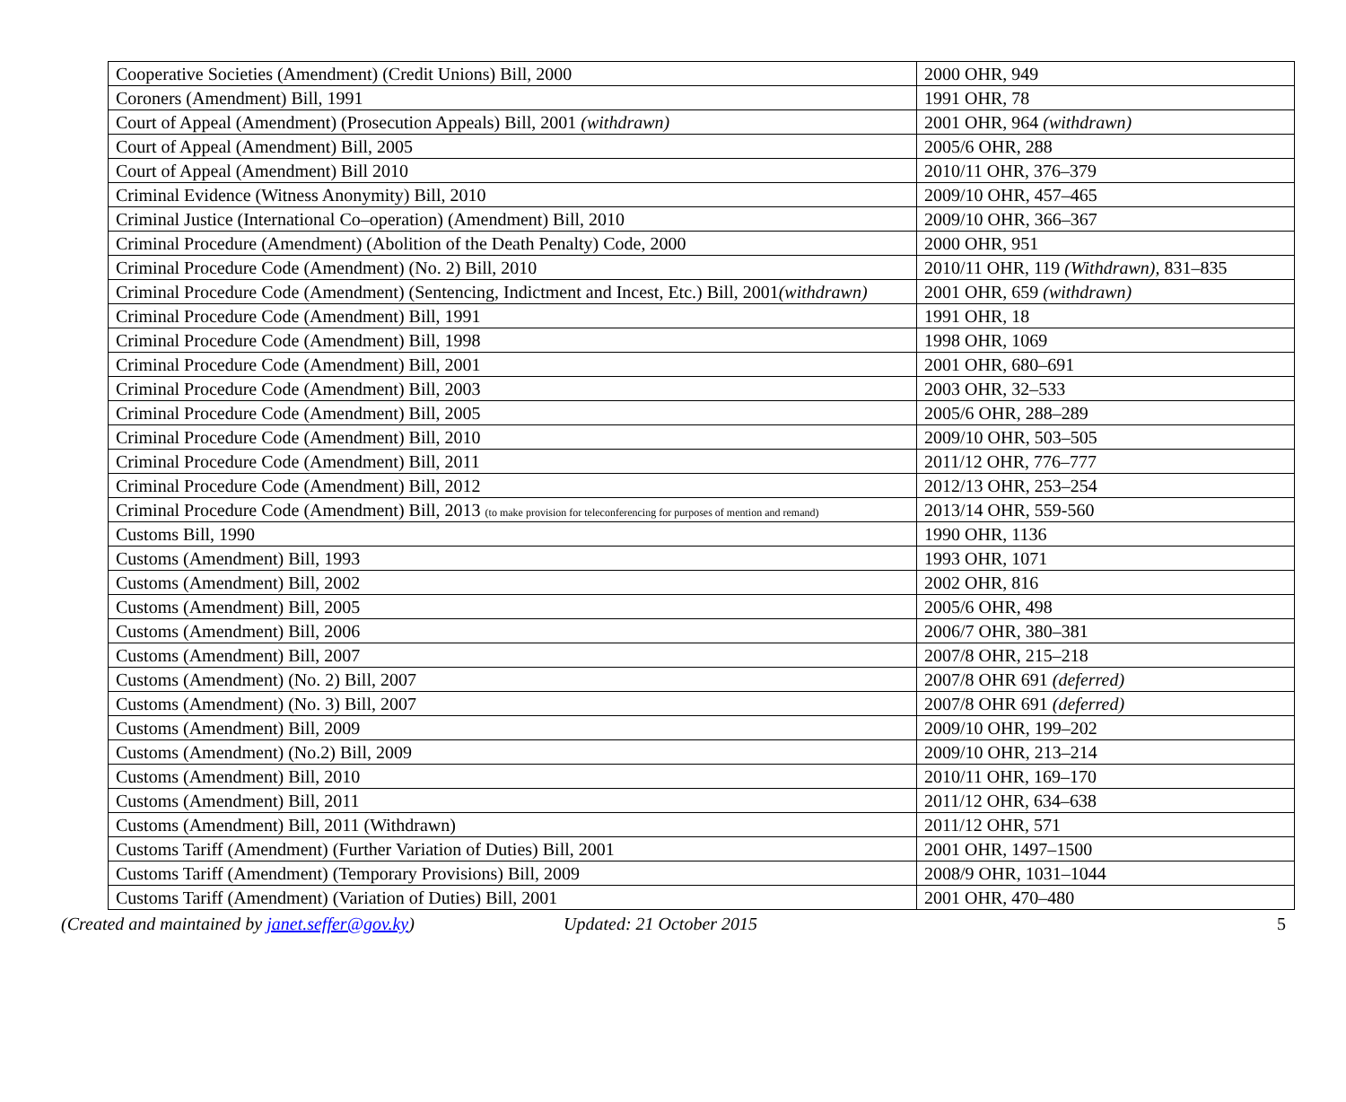| Cooperative Societies (Amendment) (Credit Unions) Bill, 2000 | 2000 OHR, 949 |
| Coroners (Amendment) Bill, 1991 | 1991 OHR, 78 |
| Court of Appeal (Amendment) (Prosecution Appeals) Bill, 2001 (withdrawn) | 2001 OHR, 964 (withdrawn) |
| Court of Appeal (Amendment) Bill, 2005 | 2005/6 OHR, 288 |
| Court of Appeal (Amendment) Bill 2010 | 2010/11 OHR, 376–379 |
| Criminal Evidence (Witness Anonymity) Bill, 2010 | 2009/10 OHR, 457–465 |
| Criminal Justice (International Co–operation) (Amendment) Bill, 2010 | 2009/10 OHR, 366–367 |
| Criminal Procedure (Amendment) (Abolition of the Death Penalty) Code, 2000 | 2000 OHR, 951 |
| Criminal Procedure Code (Amendment) (No. 2) Bill, 2010 | 2010/11 OHR, 119 (Withdrawn), 831–835 |
| Criminal Procedure Code (Amendment) (Sentencing, Indictment and Incest, Etc.) Bill, 2001 (withdrawn) | 2001 OHR, 659 (withdrawn) |
| Criminal Procedure Code (Amendment) Bill, 1991 | 1991 OHR, 18 |
| Criminal Procedure Code (Amendment) Bill, 1998 | 1998 OHR, 1069 |
| Criminal Procedure Code (Amendment) Bill, 2001 | 2001 OHR, 680–691 |
| Criminal Procedure Code (Amendment) Bill, 2003 | 2003 OHR, 32–533 |
| Criminal Procedure Code (Amendment) Bill, 2005 | 2005/6 OHR, 288–289 |
| Criminal Procedure Code (Amendment) Bill, 2010 | 2009/10 OHR, 503–505 |
| Criminal Procedure Code (Amendment) Bill, 2011 | 2011/12 OHR, 776–777 |
| Criminal Procedure Code (Amendment) Bill, 2012 | 2012/13 OHR, 253–254 |
| Criminal Procedure Code (Amendment) Bill, 2013 (to make provision for teleconferencing for purposes of mention and remand) | 2013/14 OHR, 559-560 |
| Customs Bill, 1990 | 1990 OHR, 1136 |
| Customs (Amendment) Bill, 1993 | 1993 OHR, 1071 |
| Customs (Amendment) Bill, 2002 | 2002 OHR, 816 |
| Customs (Amendment) Bill, 2005 | 2005/6 OHR, 498 |
| Customs (Amendment) Bill, 2006 | 2006/7 OHR, 380–381 |
| Customs (Amendment) Bill, 2007 | 2007/8 OHR, 215–218 |
| Customs (Amendment) (No. 2) Bill, 2007 | 2007/8 OHR 691 (deferred) |
| Customs (Amendment) (No. 3) Bill, 2007 | 2007/8 OHR 691 (deferred) |
| Customs (Amendment) Bill, 2009 | 2009/10 OHR, 199–202 |
| Customs (Amendment) (No.2) Bill, 2009 | 2009/10 OHR, 213–214 |
| Customs (Amendment) Bill, 2010 | 2010/11 OHR, 169–170 |
| Customs (Amendment) Bill, 2011 | 2011/12 OHR, 634–638 |
| Customs (Amendment) Bill, 2011 (Withdrawn) | 2011/12 OHR, 571 |
| Customs Tariff (Amendment) (Further Variation of Duties) Bill, 2001 | 2001 OHR, 1497–1500 |
| Customs Tariff (Amendment) (Temporary Provisions) Bill, 2009 | 2008/9 OHR, 1031–1044 |
| Customs Tariff (Amendment) (Variation of Duties) Bill, 2001 | 2001 OHR, 470–480 |
(Created and maintained by janet.seffer@gov.ky) Updated: 21 October 2015 5